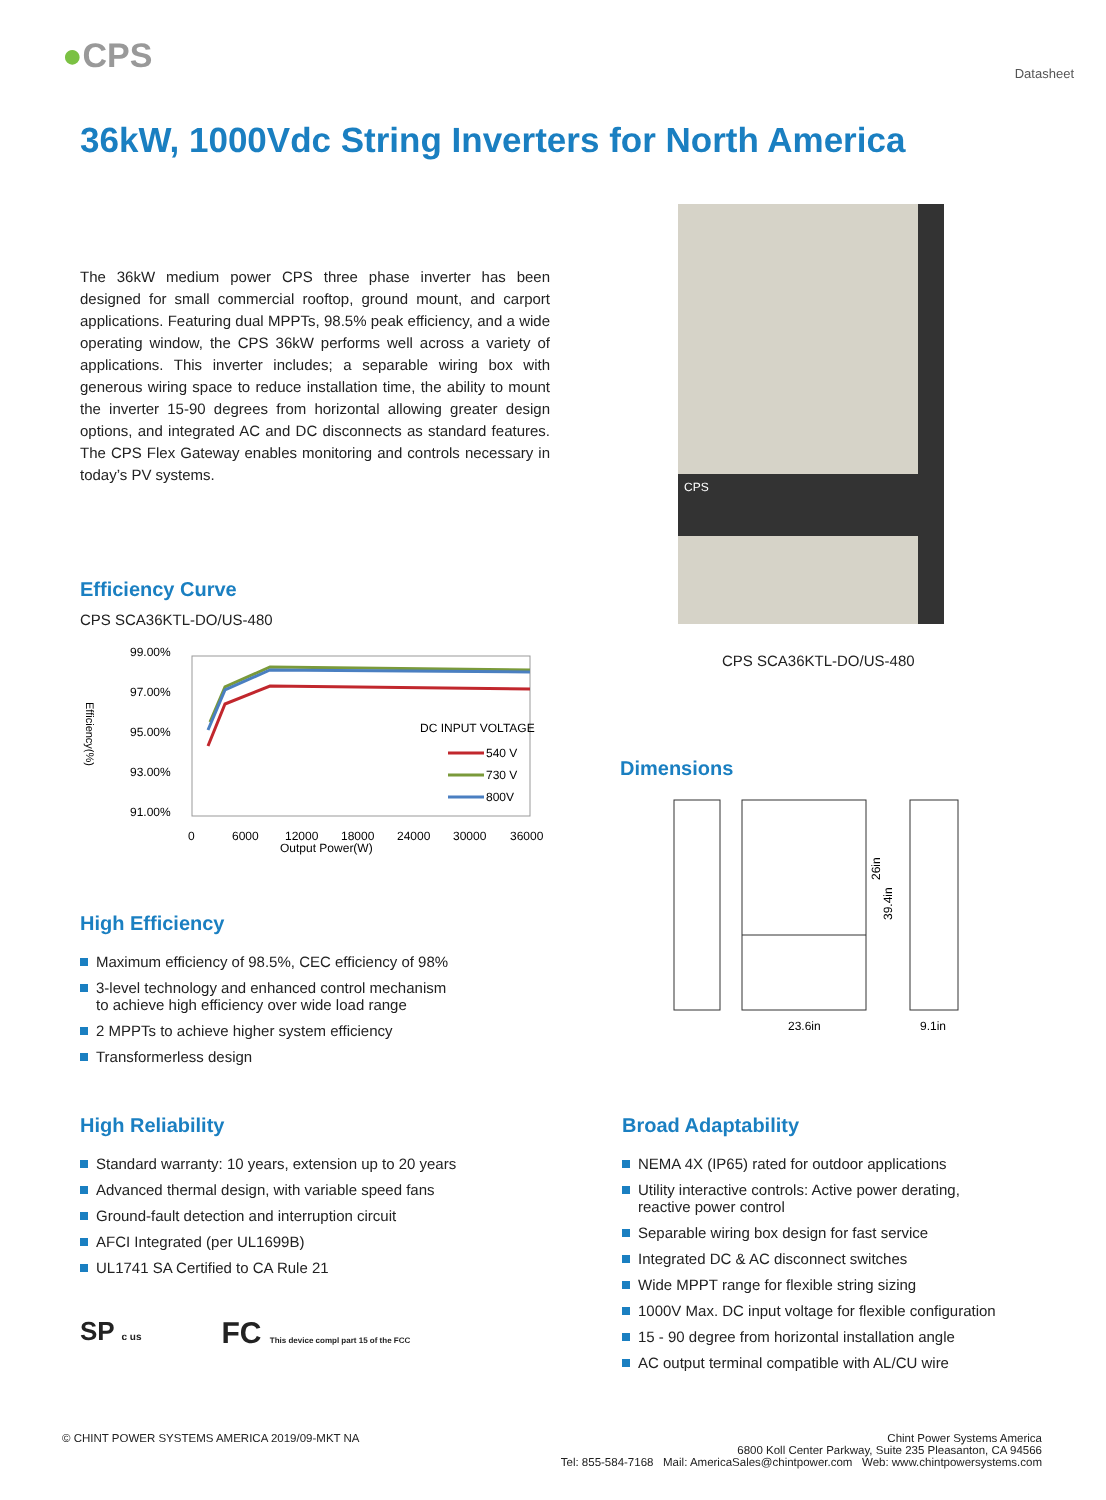●CPS
Datasheet
36kW, 1000Vdc String Inverters for North America
The 36kW medium power CPS three phase inverter has been designed for small commercial rooftop, ground mount, and carport applications. Featuring dual MPPTs, 98.5% peak efficiency, and a wide operating window, the CPS 36kW performs well across a variety of applications. This inverter includes; a separable wiring box with generous wiring space to reduce installation time, the ability to mount the inverter 15-90 degrees from horizontal allowing greater design options, and integrated AC and DC disconnects as standard features. The CPS Flex Gateway enables monitoring and controls necessary in today’s PV systems.
Efficiency Curve
CPS SCA36KTL-DO/US-480
Efficiency(%)
99.00%
97.00%
95.00%
93.00%
91.00%
DC INPUT VOLTAGE
540 V
730 V
800V
0
6000
12000
18000
24000
30000
36000
Output Power(W)
High Efficiency
Maximum efficiency of 98.5%, CEC efficiency of 98%
3-level technology and enhanced control mechanism
to achieve high efficiency over wide load range
2 MPPTs to achieve higher system efficiency
Transformerless design
CPS
CPS SCA36KTL-DO/US-480
Dimensions
23.6in
9.1in
26in
39.4in
High Reliability
Standard warranty: 10 years, extension up to 20 years
Advanced thermal design, with variable speed fans
Ground-fault detection and interruption circuit
AFCI Integrated (per UL1699B)
UL1741 SA Certified to CA Rule 21
SP c us FC This device compl part 15 of the FCC
Broad Adaptability
NEMA 4X (IP65) rated for outdoor applications
Utility interactive controls: Active power derating,
reactive power control
Separable wiring box design for fast service
Integrated DC & AC disconnect switches
Wide MPPT range for flexible string sizing
1000V Max. DC input voltage for flexible configuration
15 - 90 degree from horizontal installation angle
AC output terminal compatible with AL/CU wire
© CHINT POWER SYSTEMS AMERICA 2019/09-MKT NA
Chint Power Systems America
6800 Koll Center Parkway, Suite 235 Pleasanton, CA 94566
Tel: 855-584-7168 Mail: AmericaSales@chintpower.com Web: www.chintpowersystems.com